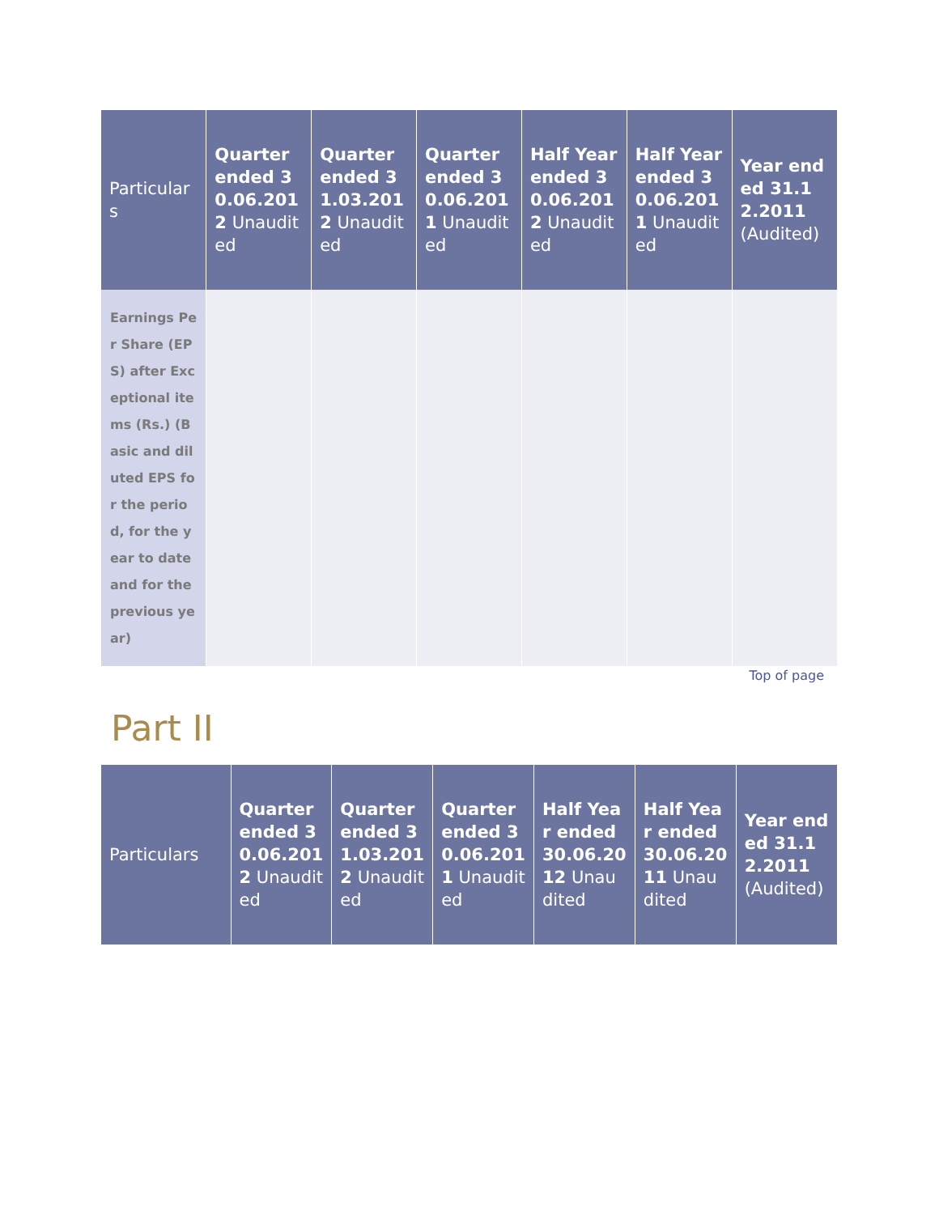| Particulars | Quarter ended 30.06.2012 Unaudited | Quarter ended 31.03.2012 Unaudited | Quarter ended 30.06.2011 Unaudited | Half Year ended 30.06.2012 Unaudited | Half Year ended 30.06.2011 Unaudited | Year ended 31.12.2011 (Audited) |
| --- | --- | --- | --- | --- | --- | --- |
| Earnings Per Share (EPS) after Exceptional items (Rs.) (Basic and diluted EPS for the period, for the year to date and for the previous year) | | | | | | |
Top of page
Part II
| Particulars | Quarter ended 30.06.2012 Unaudited | Quarter ended 31.03.2012 Unaudited | Quarter ended 30.06.2011 Unaudited | Half Year ended 30.06.2012 Unaudited | Half Year ended 30.06.2011 Unaudited | Year ended 31.12.2011 (Audited) |
| --- | --- | --- | --- | --- | --- | --- |